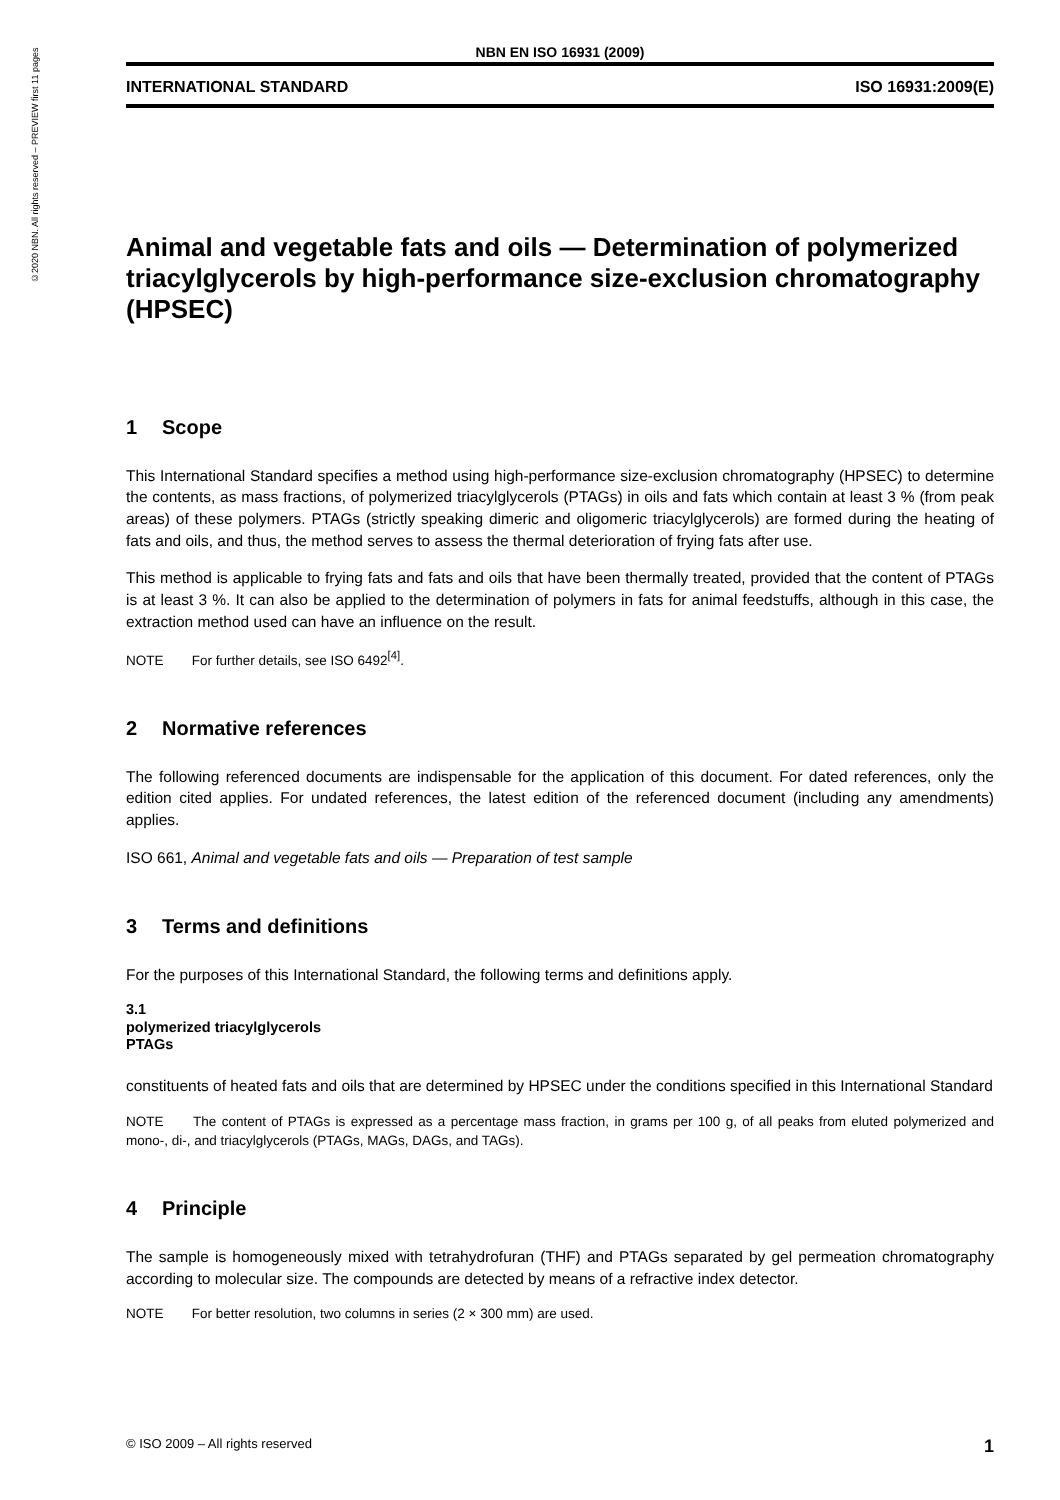©2020 NBN. All rights reserved – PREVIEW first 11 pages
NBN EN ISO 16931 (2009)
INTERNATIONAL STANDARD ISO 16931:2009(E)
Animal and vegetable fats and oils — Determination of polymerized triacylglycerols by high-performance size-exclusion chromatography (HPSEC)
1 Scope
This International Standard specifies a method using high-performance size-exclusion chromatography (HPSEC) to determine the contents, as mass fractions, of polymerized triacylglycerols (PTAGs) in oils and fats which contain at least 3 % (from peak areas) of these polymers. PTAGs (strictly speaking dimeric and oligomeric triacylglycerols) are formed during the heating of fats and oils, and thus, the method serves to assess the thermal deterioration of frying fats after use.
This method is applicable to frying fats and fats and oils that have been thermally treated, provided that the content of PTAGs is at least 3 %. It can also be applied to the determination of polymers in fats for animal feedstuffs, although in this case, the extraction method used can have an influence on the result.
NOTE For further details, see ISO 6492<sup>[4]</sup>.
2 Normative references
The following referenced documents are indispensable for the application of this document. For dated references, only the edition cited applies. For undated references, the latest edition of the referenced document (including any amendments) applies.
ISO 661, Animal and vegetable fats and oils — Preparation of test sample
3 Terms and definitions
For the purposes of this International Standard, the following terms and definitions apply.
3.1
polymerized triacylglycerols
PTAGs
constituents of heated fats and oils that are determined by HPSEC under the conditions specified in this International Standard
NOTE The content of PTAGs is expressed as a percentage mass fraction, in grams per 100 g, of all peaks from eluted polymerized and mono-, di-, and triacylglycerols (PTAGs, MAGs, DAGs, and TAGs).
4 Principle
The sample is homogeneously mixed with tetrahydrofuran (THF) and PTAGs separated by gel permeation chromatography according to molecular size. The compounds are detected by means of a refractive index detector.
NOTE For better resolution, two columns in series (2 × 300 mm) are used.
© ISO 2009 – All rights reserved 1